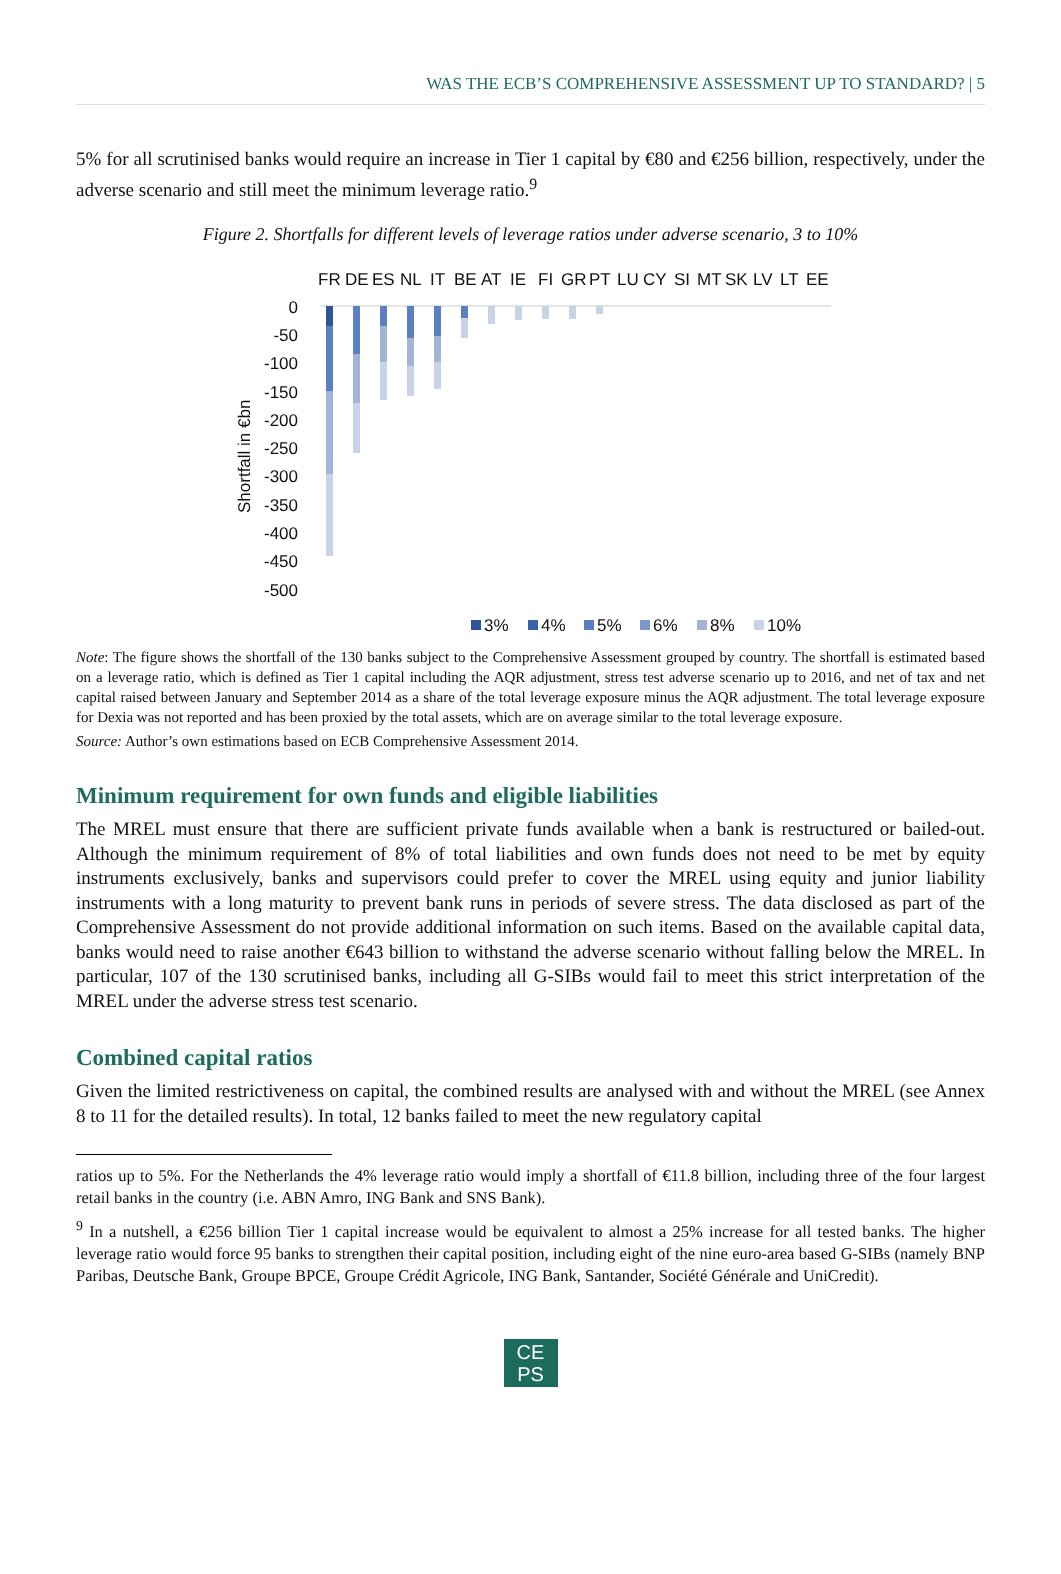WAS THE ECB’S COMPREHENSIVE ASSESSMENT UP TO STANDARD? | 5
5% for all scrutinised banks would require an increase in Tier 1 capital by €80 and €256 billion, respectively, under the adverse scenario and still meet the minimum leverage ratio.<sup>9</sup>
Figure 2. Shortfalls for different levels of leverage ratios under adverse scenario, 3 to 10%
FR
DE
ES
NL
IT
BE
AT
IE
FI
GR
PT
LU
CY
SI
MT
SK
LV
LT
EE
0
-50
-100
-150
-200
-250
-300
-350
-400
-450
-500
Shortfall in €bn
3%
4%
5%
6%
8%
10%
Note: The figure shows the shortfall of the 130 banks subject to the Comprehensive Assessment grouped by country. The shortfall is estimated based on a leverage ratio, which is defined as Tier 1 capital including the AQR adjustment, stress test adverse scenario up to 2016, and net of tax and net capital raised between January and September 2014 as a share of the total leverage exposure minus the AQR adjustment. The total leverage exposure for Dexia was not reported and has been proxied by the total assets, which are on average similar to the total leverage exposure.
Source: Author’s own estimations based on ECB Comprehensive Assessment 2014.
Minimum requirement for own funds and eligible liabilities
The MREL must ensure that there are sufficient private funds available when a bank is restructured or bailed-out. Although the minimum requirement of 8% of total liabilities and own funds does not need to be met by equity instruments exclusively, banks and supervisors could prefer to cover the MREL using equity and junior liability instruments with a long maturity to prevent bank runs in periods of severe stress. The data disclosed as part of the Comprehensive Assessment do not provide additional information on such items. Based on the available capital data, banks would need to raise another €643 billion to withstand the adverse scenario without falling below the MREL. In particular, 107 of the 130 scrutinised banks, including all G-SIBs would fail to meet this strict interpretation of the MREL under the adverse stress test scenario.
Combined capital ratios
Given the limited restrictiveness on capital, the combined results are analysed with and without the MREL (see Annex 8 to 11 for the detailed results). In total, 12 banks failed to meet the new regulatory capital
ratios up to 5%. For the Netherlands the 4% leverage ratio would imply a shortfall of €11.8 billion, including three of the four largest retail banks in the country (i.e. ABN Amro, ING Bank and SNS Bank).
<sup>9</sup> In a nutshell, a €256 billion Tier 1 capital increase would be equivalent to almost a 25% increase for all tested banks. The higher leverage ratio would force 95 banks to strengthen their capital position, including eight of the nine euro-area based G-SIBs (namely BNP Paribas, Deutsche Bank, Groupe BPCE, Groupe Crédit Agricole, ING Bank, Santander, Société Générale and UniCredit).
CE
PS